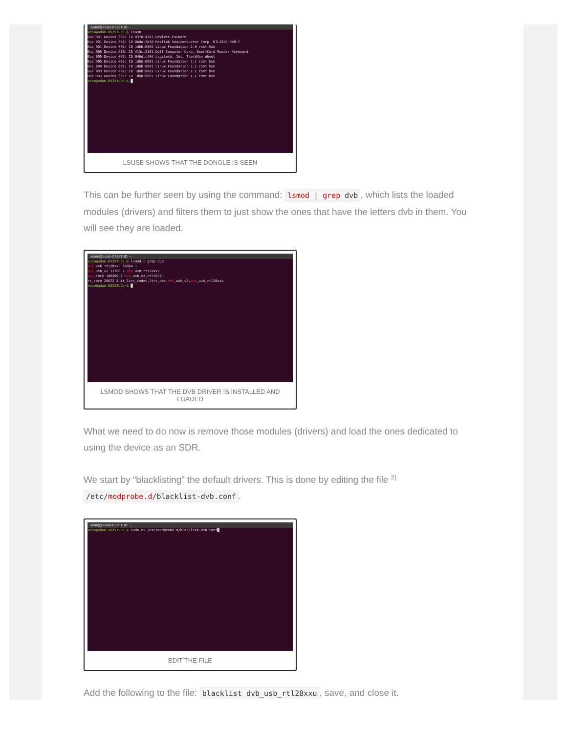adam@adam-D525TUD: ~
adam@adam-D525TUD:~$ lsusb
Bus 001 Device 003: ID 03f0:4207 Hewlett-Packard
Bus 001 Device 002: ID 0bda:2838 Realtek Semiconductor Corp. RTL2838 DVB-T
Bus 001 Device 001: ID 1d6b:0002 Linux Foundation 2.0 root hub
Bus 005 Device 003: ID 413c:2101 Dell Computer Corp. SmartCard Reader Keyboard
Bus 005 Device 002: ID 046d:c404 Logitech, Inc. TrackMan Wheel
Bus 005 Device 001: ID 1d6b:0001 Linux Foundation 1.1 root hub
Bus 004 Device 001: ID 1d6b:0001 Linux Foundation 1.1 root hub
Bus 003 Device 001: ID 1d6b:0001 Linux Foundation 1.1 root hub
Bus 002 Device 001: ID 1d6b:0001 Linux Foundation 1.1 root hub
adam@adam-D525TUD:~$ █
LSUSB SHOWS THAT THE DONGLE IS SEEN
This can be further seen by using the command: lsmod | grep dvb, which lists the loaded modules (drivers) and filters them to just show the ones that have the letters dvb in them. You will see they are loaded.
adam@adam-D525TUD: ~
adam@adam-D525TUD:~$ lsmod | grep dvb
dvb_usb_rtl28xxu 36864 1
dvb_usb_v2 32768 1 dvb_usb_rtl28xxu
dvb_core 106496 2 dvb_usb_v2,rtl2832
rc_core 28672 5 ir_lirc_codec,lirc_dev,dvb_usb_v2,dvb_usb_rtl28xxu
adam@adam-D525TUD:~$ █
LSMOD SHOWS THAT THE DVB DRIVER IS INSTALLED AND LOADED
What we need to do now is remove those modules (drivers) and load the ones dedicated to using the device as an SDR.
We start by “blacklisting” the default drivers. This is done by editing the file <sup>2)</sup> /etc/modprobe.d/blacklist-dvb.conf.
adam@adam-D525TUD: ~
adam@adam-D525TUD:~$ sudo vi /etc/modprobe.d/blacklist-dvb.conf█
EDIT THE FILE
Add the following to the file: blacklist dvb_usb_rtl28xxu, save, and close it.